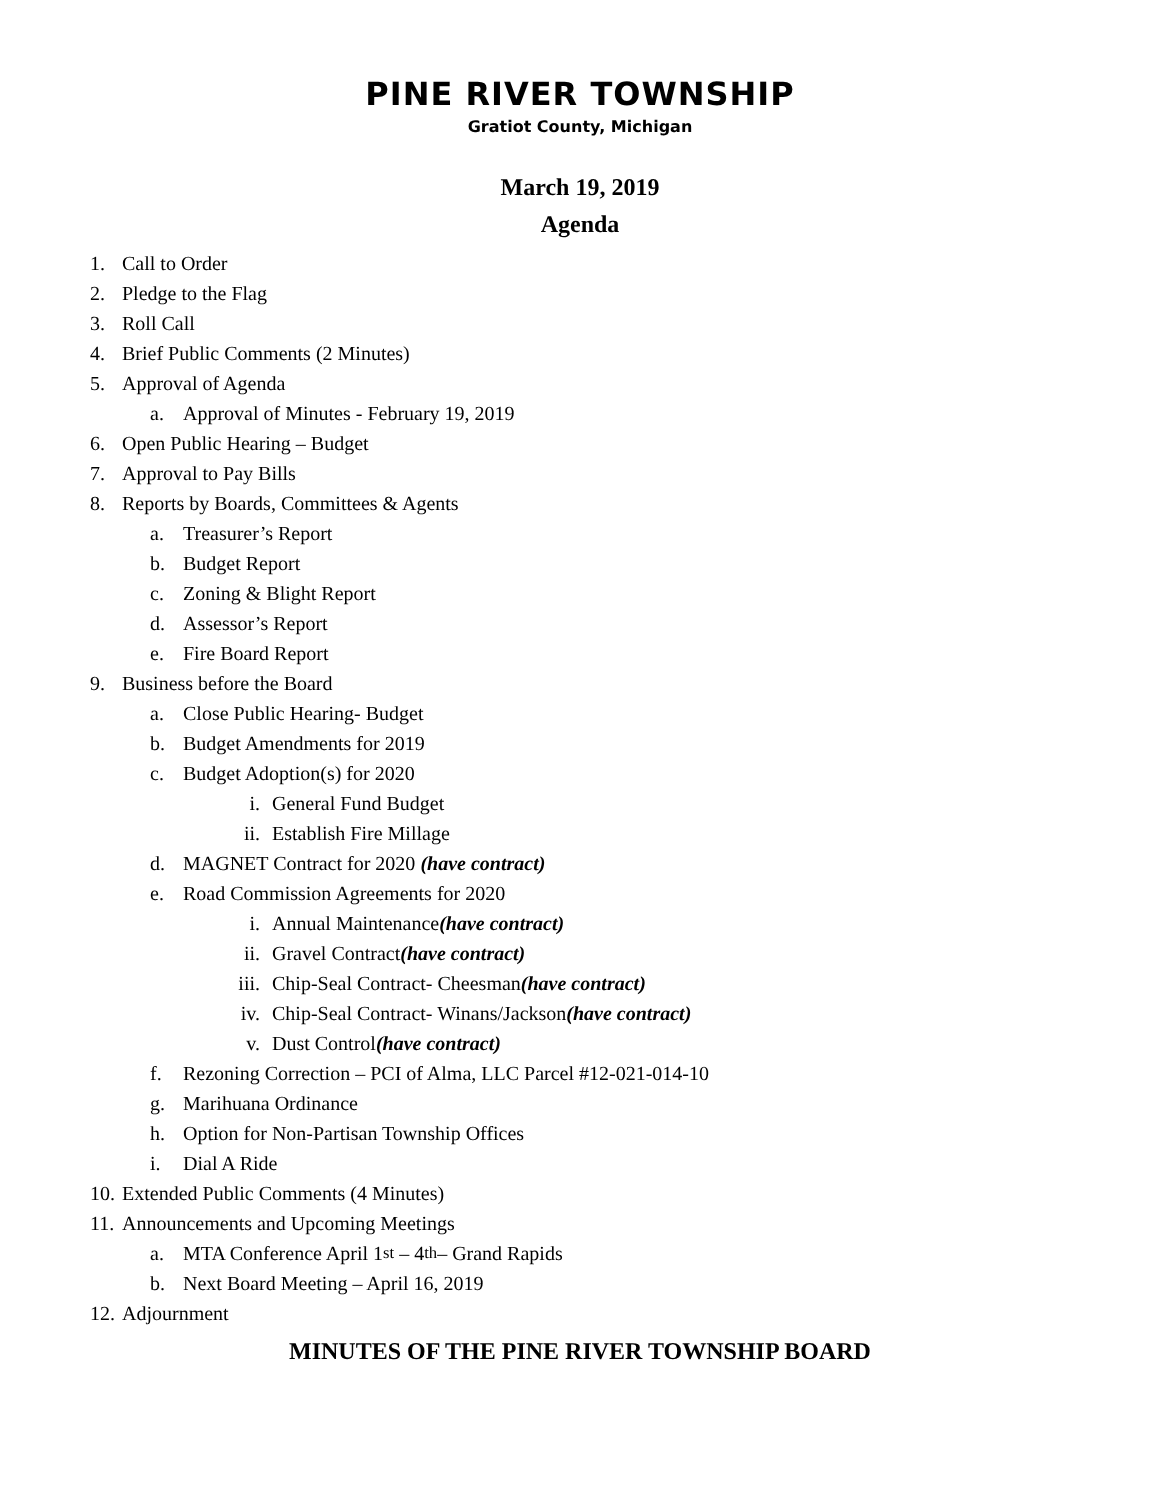PINE RIVER TOWNSHIP
Gratiot County, Michigan
March 19, 2019
Agenda
1. Call to Order
2. Pledge to the Flag
3. Roll Call
4. Brief Public Comments (2 Minutes)
5. Approval of Agenda
a. Approval of Minutes - February 19, 2019
6. Open Public Hearing – Budget
7. Approval to Pay Bills
8. Reports by Boards, Committees & Agents
a. Treasurer’s Report
b. Budget Report
c. Zoning & Blight Report
d. Assessor’s Report
e. Fire Board Report
9. Business before the Board
a. Close Public Hearing- Budget
b. Budget Amendments for 2019
c. Budget Adoption(s) for 2020
i. General Fund Budget
ii. Establish Fire Millage
d. MAGNET Contract for 2020 (have contract)
e. Road Commission Agreements for 2020
i. Annual Maintenance (have contract)
ii. Gravel Contract (have contract)
iii. Chip-Seal Contract- Cheesman (have contract)
iv. Chip-Seal Contract- Winans/Jackson (have contract)
v. Dust Control (have contract)
f. Rezoning Correction – PCI of Alma, LLC Parcel #12-021-014-10
g. Marihuana Ordinance
h. Option for Non-Partisan Township Offices
i. Dial A Ride
10. Extended Public Comments (4 Minutes)
11. Announcements and Upcoming Meetings
a. MTA Conference April 1<sup>st</sup> – 4<sup>th</sup> – Grand Rapids
b. Next Board Meeting – April 16, 2019
12. Adjournment
MINUTES OF THE PINE RIVER TOWNSHIP BOARD